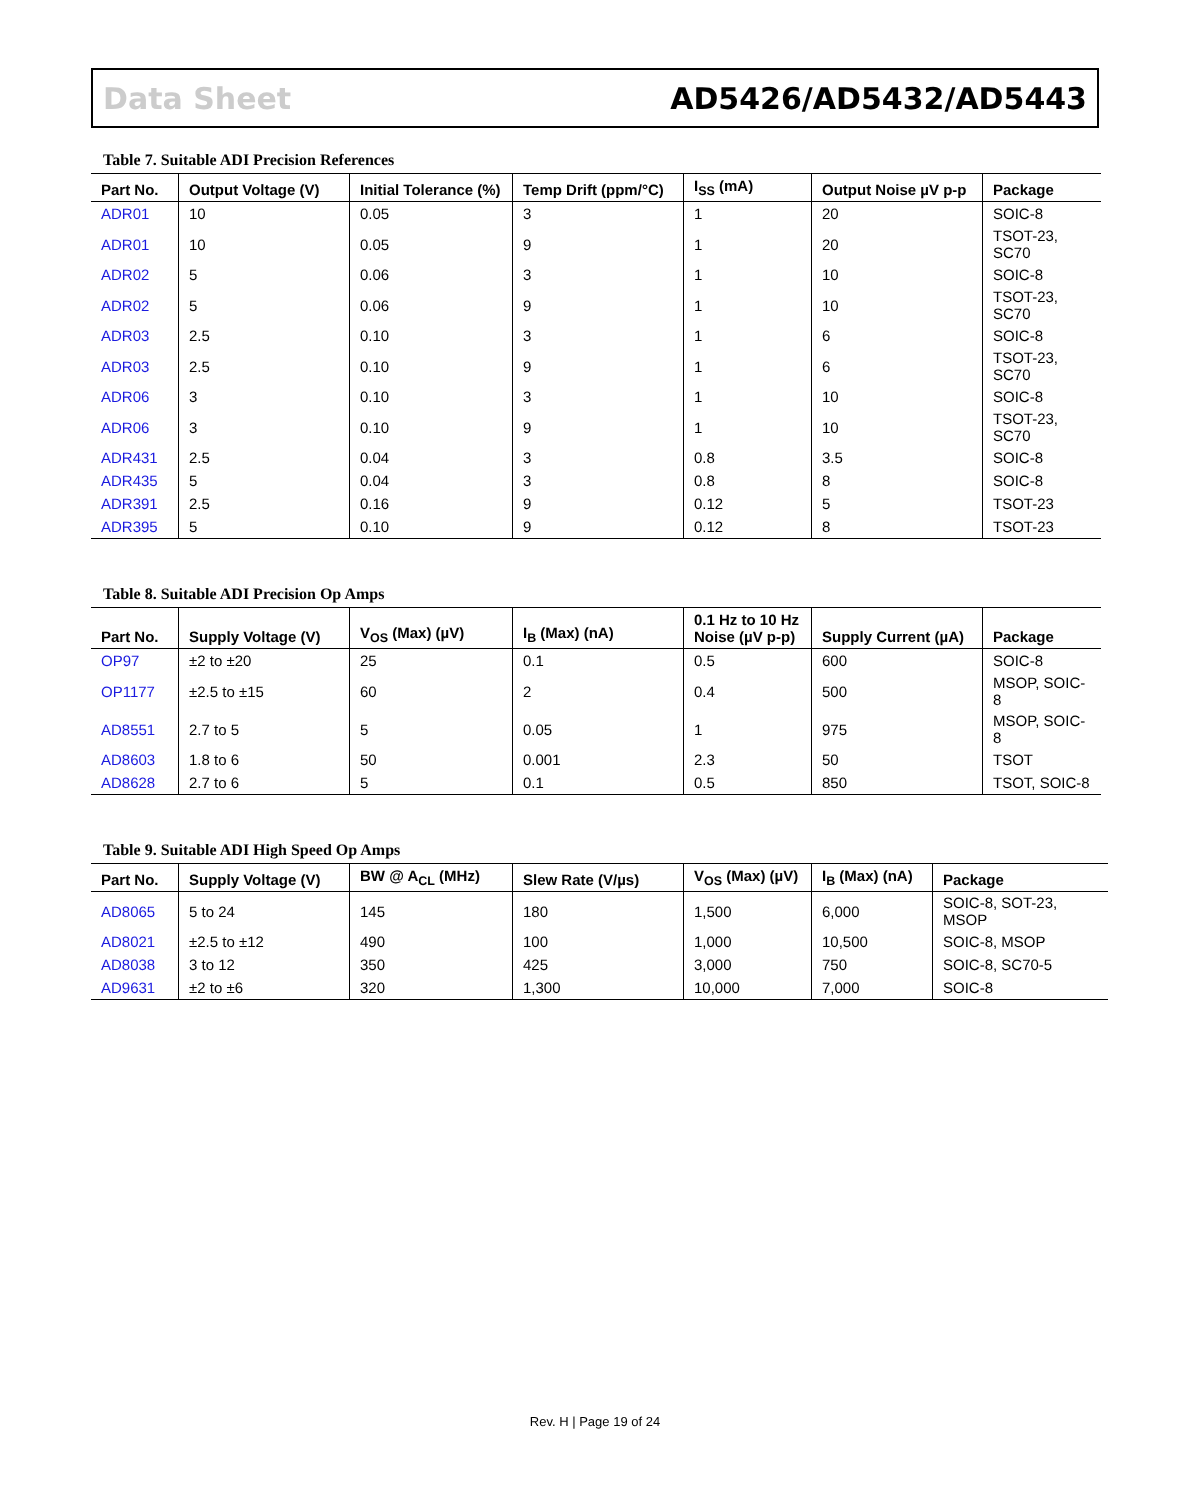Data Sheet AD5426/AD5432/AD5443
Table 7. Suitable ADI Precision References
| Part No. | Output Voltage (V) | Initial Tolerance (%) | Temp Drift (ppm/°C) | I<sub>SS</sub> (mA) | Output Noise µV p-p | Package |
| --- | --- | --- | --- | --- | --- | --- |
| ADR01 | 10 | 0.05 | 3 | 1 | 20 | SOIC-8 |
| ADR01 | 10 | 0.05 | 9 | 1 | 20 | TSOT-23, SC70 |
| ADR02 | 5 | 0.06 | 3 | 1 | 10 | SOIC-8 |
| ADR02 | 5 | 0.06 | 9 | 1 | 10 | TSOT-23, SC70 |
| ADR03 | 2.5 | 0.10 | 3 | 1 | 6 | SOIC-8 |
| ADR03 | 2.5 | 0.10 | 9 | 1 | 6 | TSOT-23, SC70 |
| ADR06 | 3 | 0.10 | 3 | 1 | 10 | SOIC-8 |
| ADR06 | 3 | 0.10 | 9 | 1 | 10 | TSOT-23, SC70 |
| ADR431 | 2.5 | 0.04 | 3 | 0.8 | 3.5 | SOIC-8 |
| ADR435 | 5 | 0.04 | 3 | 0.8 | 8 | SOIC-8 |
| ADR391 | 2.5 | 0.16 | 9 | 0.12 | 5 | TSOT-23 |
| ADR395 | 5 | 0.10 | 9 | 0.12 | 8 | TSOT-23 |
Table 8. Suitable ADI Precision Op Amps
| Part No. | Supply Voltage (V) | V<sub>OS</sub> (Max) (µV) | I<sub>B</sub> (Max) (nA) | 0.1 Hz to 10 Hz Noise (µV p-p) | Supply Current (µA) | Package |
| --- | --- | --- | --- | --- | --- | --- |
| OP97 | ±2 to ±20 | 25 | 0.1 | 0.5 | 600 | SOIC-8 |
| OP1177 | ±2.5 to ±15 | 60 | 2 | 0.4 | 500 | MSOP, SOIC-8 |
| AD8551 | 2.7 to 5 | 5 | 0.05 | 1 | 975 | MSOP, SOIC-8 |
| AD8603 | 1.8 to 6 | 50 | 0.001 | 2.3 | 50 | TSOT |
| AD8628 | 2.7 to 6 | 5 | 0.1 | 0.5 | 850 | TSOT, SOIC-8 |
Table 9. Suitable ADI High Speed Op Amps
| Part No. | Supply Voltage (V) | BW @ A<sub>CL</sub> (MHz) | Slew Rate (V/µs) | V<sub>OS</sub> (Max) (µV) | I<sub>B</sub> (Max) (nA) | Package |
| --- | --- | --- | --- | --- | --- | --- |
| AD8065 | 5 to 24 | 145 | 180 | 1,500 | 6,000 | SOIC-8, SOT-23, MSOP |
| AD8021 | ±2.5 to ±12 | 490 | 100 | 1,000 | 10,500 | SOIC-8, MSOP |
| AD8038 | 3 to 12 | 350 | 425 | 3,000 | 750 | SOIC-8, SC70-5 |
| AD9631 | ±2 to ±6 | 320 | 1,300 | 10,000 | 7,000 | SOIC-8 |
Rev. H | Page 19 of 24